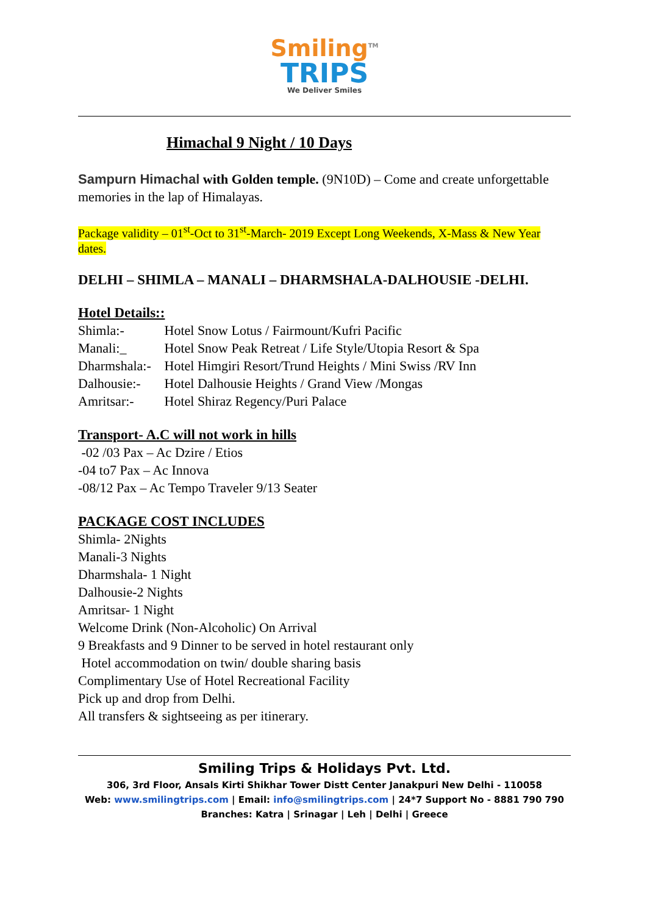Smiling<sup>TM</sup>
TRIPS
We Deliver Smiles
Himachal 9 Night / 10 Days
Sampurn Himachal with Golden temple. (9N10D) – Come and create unforgettable memories in the lap of Himalayas.
Package validity – 01<sup>st</sup>-Oct to 31<sup>st</sup>-March- 2019 Except Long Weekends, X-Mass & New Year dates.
DELHI – SHIMLA – MANALI – DHARMSHALA-DALHOUSIE -DELHI.
Hotel Details::
Shimla:- Hotel Snow Lotus / Fairmount/Kufri Pacific
Manali:_ Hotel Snow Peak Retreat / Life Style/Utopia Resort & Spa
Dharmshala:- Hotel Himgiri Resort/Trund Heights / Mini Swiss /RV Inn
Dalhousie:- Hotel Dalhousie Heights / Grand View /Mongas
Amritsar:- Hotel Shiraz Regency/Puri Palace
Transport- A.C will not work in hills
-02 /03 Pax – Ac Dzire / Etios
-04 to7 Pax – Ac Innova
-08/12 Pax – Ac Tempo Traveler 9/13 Seater
PACKAGE COST INCLUDES
Shimla- 2Nights
Manali-3 Nights
Dharmshala- 1 Night
Dalhousie-2 Nights
Amritsar- 1 Night
Welcome Drink (Non-Alcoholic) On Arrival
9 Breakfasts and 9 Dinner to be served in hotel restaurant only
Hotel accommodation on twin/ double sharing basis
Complimentary Use of Hotel Recreational Facility
Pick up and drop from Delhi.
All transfers & sightseeing as per itinerary.
Smiling Trips & Holidays Pvt. Ltd.
306, 3rd Floor, Ansals Kirti Shikhar Tower Distt Center Janakpuri New Delhi - 110058
Web: www.smilingtrips.com | Email: info@smilingtrips.com | 24*7 Support No - 8881 790 790
Branches: Katra | Srinagar | Leh | Delhi | Greece